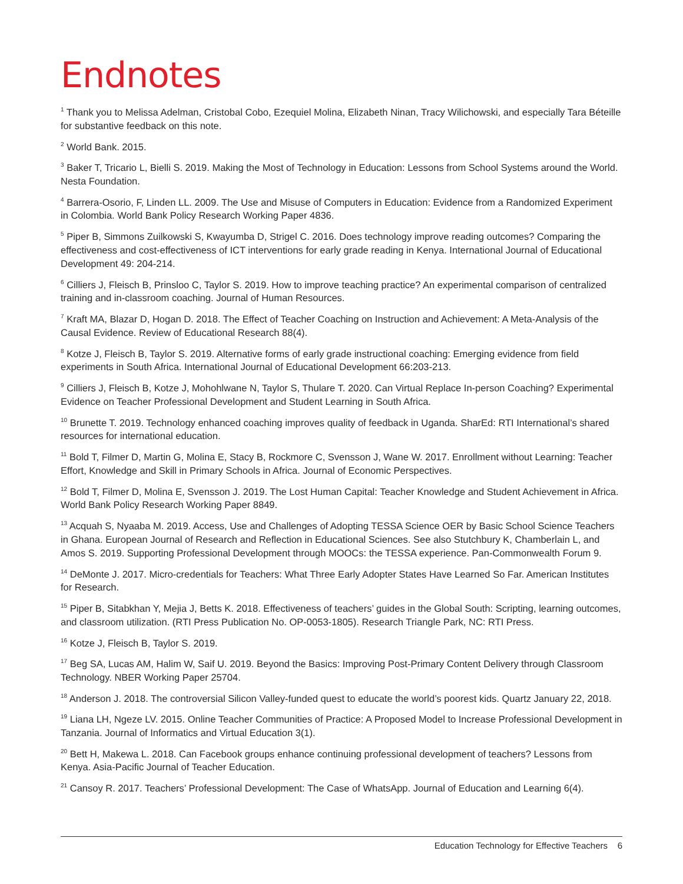Endnotes
<sup>1</sup> Thank you to Melissa Adelman, Cristobal Cobo, Ezequiel Molina, Elizabeth Ninan, Tracy Wilichowski, and especially Tara Béteille for substantive feedback on this note.
<sup>2</sup> World Bank. 2015.
<sup>3</sup> Baker T, Tricario L, Bielli S. 2019. Making the Most of Technology in Education: Lessons from School Systems around the World. Nesta Foundation.
<sup>4</sup> Barrera-Osorio, F, Linden LL. 2009. The Use and Misuse of Computers in Education: Evidence from a Randomized Experiment in Colombia. World Bank Policy Research Working Paper 4836.
<sup>5</sup> Piper B, Simmons Zuilkowski S, Kwayumba D, Strigel C. 2016. Does technology improve reading outcomes? Comparing the effectiveness and cost-effectiveness of ICT interventions for early grade reading in Kenya. International Journal of Educational Development 49: 204-214.
<sup>6</sup> Cilliers J, Fleisch B, Prinsloo C, Taylor S. 2019. How to improve teaching practice? An experimental comparison of centralized training and in-classroom coaching. Journal of Human Resources.
<sup>7</sup> Kraft MA, Blazar D, Hogan D. 2018. The Effect of Teacher Coaching on Instruction and Achievement: A Meta-Analysis of the Causal Evidence. Review of Educational Research 88(4).
<sup>8</sup> Kotze J, Fleisch B, Taylor S. 2019. Alternative forms of early grade instructional coaching: Emerging evidence from field experiments in South Africa. International Journal of Educational Development 66:203-213.
<sup>9</sup> Cilliers J, Fleisch B, Kotze J, Mohohlwane N, Taylor S, Thulare T. 2020. Can Virtual Replace In-person Coaching? Experimental Evidence on Teacher Professional Development and Student Learning in South Africa.
<sup>10</sup> Brunette T. 2019. Technology enhanced coaching improves quality of feedback in Uganda. SharEd: RTI International’s shared resources for international education.
<sup>11</sup> Bold T, Filmer D, Martin G, Molina E, Stacy B, Rockmore C, Svensson J, Wane W. 2017. Enrollment without Learning: Teacher Effort, Knowledge and Skill in Primary Schools in Africa. Journal of Economic Perspectives.
<sup>12</sup> Bold T, Filmer D, Molina E, Svensson J. 2019. The Lost Human Capital: Teacher Knowledge and Student Achievement in Africa. World Bank Policy Research Working Paper 8849.
<sup>13</sup> Acquah S, Nyaaba M. 2019. Access, Use and Challenges of Adopting TESSA Science OER by Basic School Science Teachers in Ghana. European Journal of Research and Reflection in Educational Sciences. See also Stutchbury K, Chamberlain L, and Amos S. 2019. Supporting Professional Development through MOOCs: the TESSA experience. Pan-Commonwealth Forum 9.
<sup>14</sup> DeMonte J. 2017. Micro-credentials for Teachers: What Three Early Adopter States Have Learned So Far. American Institutes for Research.
<sup>15</sup> Piper B, Sitabkhan Y, Mejia J, Betts K. 2018. Effectiveness of teachers’ guides in the Global South: Scripting, learning outcomes, and classroom utilization. (RTI Press Publication No. OP-0053-1805). Research Triangle Park, NC: RTI Press.
<sup>16</sup> Kotze J, Fleisch B, Taylor S. 2019.
<sup>17</sup> Beg SA, Lucas AM, Halim W, Saif U. 2019. Beyond the Basics: Improving Post-Primary Content Delivery through Classroom Technology. NBER Working Paper 25704.
<sup>18</sup> Anderson J. 2018. The controversial Silicon Valley-funded quest to educate the world’s poorest kids. Quartz January 22, 2018.
<sup>19</sup> Liana LH, Ngeze LV. 2015. Online Teacher Communities of Practice: A Proposed Model to Increase Professional Development in Tanzania. Journal of Informatics and Virtual Education 3(1).
<sup>20</sup> Bett H, Makewa L. 2018. Can Facebook groups enhance continuing professional development of teachers? Lessons from Kenya. Asia-Pacific Journal of Teacher Education.
<sup>21</sup> Cansoy R. 2017. Teachers’ Professional Development: The Case of WhatsApp. Journal of Education and Learning 6(4).
Education Technology for Effective Teachers 6